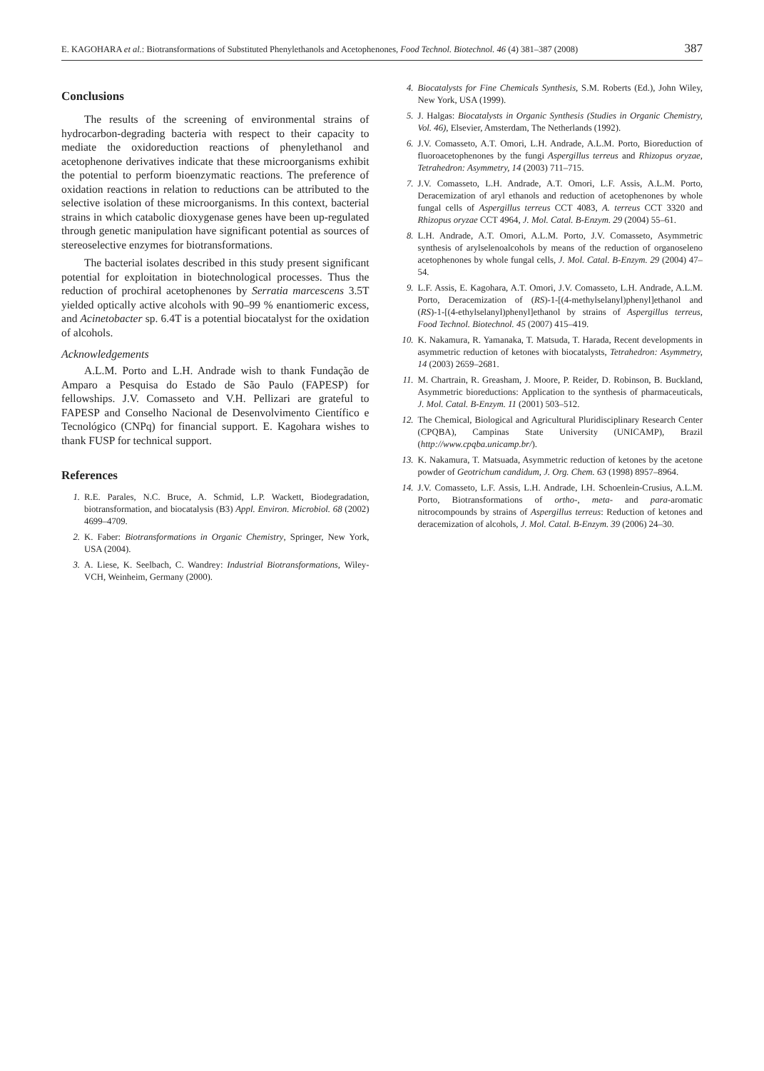E. KAGOHARA et al.: Biotransformations of Substituted Phenylethanols and Acetophenones, Food Technol. Biotechnol. 46 (4) 381–387 (2008) 387
Conclusions
The results of the screening of environmental strains of hydrocarbon-degrading bacteria with respect to their capacity to mediate the oxidoreduction reactions of phenylethanol and acetophenone derivatives indicate that these microorganisms exhibit the potential to perform bioenzymatic reactions. The preference of oxidation reactions in relation to reductions can be attributed to the selective isolation of these microorganisms. In this context, bacterial strains in which catabolic dioxygenase genes have been up-regulated through genetic manipulation have significant potential as sources of stereoselective enzymes for biotransformations.
The bacterial isolates described in this study present significant potential for exploitation in biotechnological processes. Thus the reduction of prochiral acetophenones by Serratia marcescens 3.5T yielded optically active alcohols with 90–99 % enantiomeric excess, and Acinetobacter sp. 6.4T is a potential biocatalyst for the oxidation of alcohols.
Acknowledgements
A.L.M. Porto and L.H. Andrade wish to thank Fundação de Amparo a Pesquisa do Estado de São Paulo (FAPESP) for fellowships. J.V. Comasseto and V.H. Pellizari are grateful to FAPESP and Conselho Nacional de Desenvolvimento Científico e Tecnológico (CNPq) for financial support. E. Kagohara wishes to thank FUSP for technical support.
References
1. R.E. Parales, N.C. Bruce, A. Schmid, L.P. Wackett, Biodegradation, biotransformation, and biocatalysis (B3) Appl. Environ. Microbiol. 68 (2002) 4699–4709.
2. K. Faber: Biotransformations in Organic Chemistry, Springer, New York, USA (2004).
3. A. Liese, K. Seelbach, C. Wandrey: Industrial Biotransformations, Wiley-VCH, Weinheim, Germany (2000).
4. Biocatalysts for Fine Chemicals Synthesis, S.M. Roberts (Ed.), John Wiley, New York, USA (1999).
5. J. Halgas: Biocatalysts in Organic Synthesis (Studies in Organic Chemistry, Vol. 46), Elsevier, Amsterdam, The Netherlands (1992).
6. J.V. Comasseto, A.T. Omori, L.H. Andrade, A.L.M. Porto, Bioreduction of fluoroacetophenones by the fungi Aspergillus terreus and Rhizopus oryzae, Tetrahedron: Asymmetry, 14 (2003) 711–715.
7. J.V. Comasseto, L.H. Andrade, A.T. Omori, L.F. Assis, A.L.M. Porto, Deracemization of aryl ethanols and reduction of acetophenones by whole fungal cells of Aspergillus terreus CCT 4083, A. terreus CCT 3320 and Rhizopus oryzae CCT 4964, J. Mol. Catal. B-Enzym. 29 (2004) 55–61.
8. L.H. Andrade, A.T. Omori, A.L.M. Porto, J.V. Comasseto, Asymmetric synthesis of arylselenoalcohols by means of the reduction of organoseleno acetophenones by whole fungal cells, J. Mol. Catal. B-Enzym. 29 (2004) 47–54.
9. L.F. Assis, E. Kagohara, A.T. Omori, J.V. Comasseto, L.H. Andrade, A.L.M. Porto, Deracemization of (RS)-1-[(4-methylselanyl)phenyl]ethanol and (RS)-1-[(4-ethylselanyl)phenyl]ethanol by strains of Aspergillus terreus, Food Technol. Biotechnol. 45 (2007) 415–419.
10. K. Nakamura, R. Yamanaka, T. Matsuda, T. Harada, Recent developments in asymmetric reduction of ketones with biocatalysts, Tetrahedron: Asymmetry, 14 (2003) 2659–2681.
11. M. Chartrain, R. Greasham, J. Moore, P. Reider, D. Robinson, B. Buckland, Asymmetric bioreductions: Application to the synthesis of pharmaceuticals, J. Mol. Catal. B-Enzym. 11 (2001) 503–512.
12. The Chemical, Biological and Agricultural Pluridisciplinary Research Center (CPQBA), Campinas State University (UNICAMP), Brazil (http://www.cpqba.unicamp.br/).
13. K. Nakamura, T. Matsuada, Asymmetric reduction of ketones by the acetone powder of Geotrichum candidum, J. Org. Chem. 63 (1998) 8957–8964.
14. J.V. Comasseto, L.F. Assis, L.H. Andrade, I.H. Schoenlein-Crusius, A.L.M. Porto, Biotransformations of ortho-, meta- and para-aromatic nitrocompounds by strains of Aspergillus terreus: Reduction of ketones and deracemization of alcohols, J. Mol. Catal. B-Enzym. 39 (2006) 24–30.